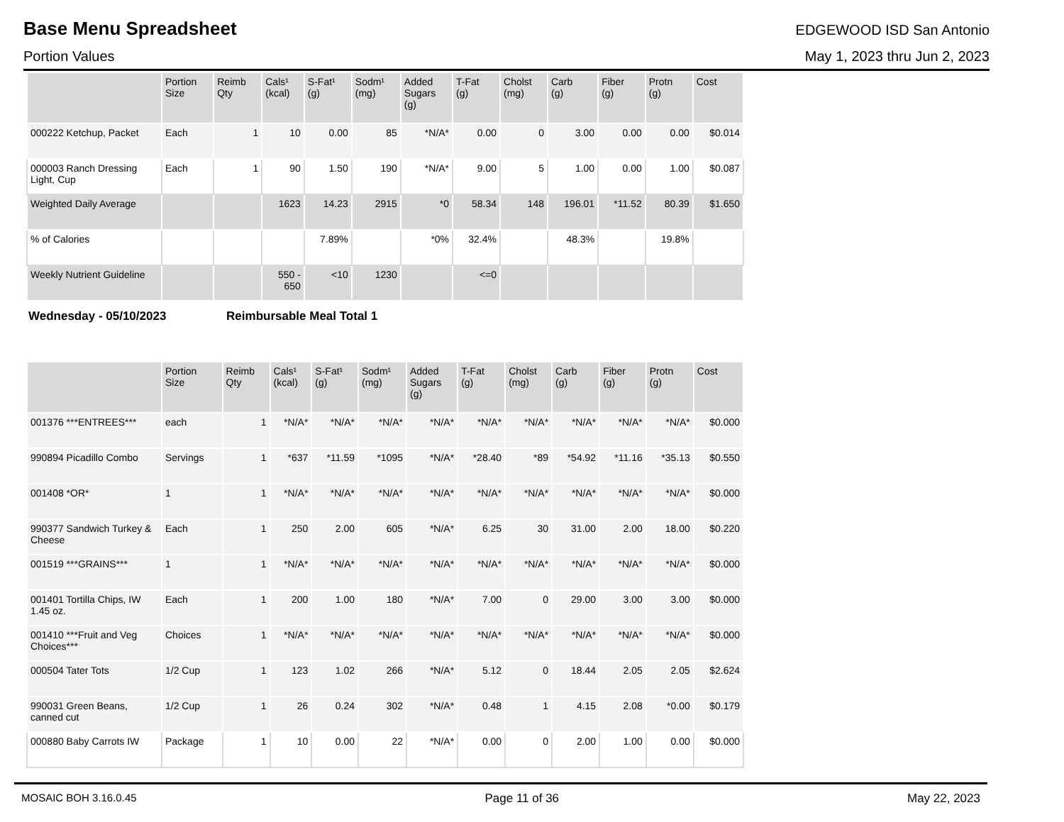Base Menu Spreadsheet
EDGEWOOD ISD San Antonio
Portion Values May 1, 2023 thru Jun 2, 2023
| | Portion Size | Reimb Qty | Cals¹ (kcal) | S-Fat¹ (g) | Sodm¹ (mg) | Added Sugars (g) | T-Fat (g) | Cholst (mg) | Carb (g) | Fiber (g) | Protn (g) | Cost |
| --- | --- | --- | --- | --- | --- | --- | --- | --- | --- | --- | --- | --- |
| 000222 Ketchup, Packet | Each | 1 | 10 | 0.00 | 85 | *N/A* | 0.00 | 0 | 3.00 | 0.00 | 0.00 | $0.014 |
| 000003 Ranch Dressing Light, Cup | Each | 1 | 90 | 1.50 | 190 | *N/A* | 9.00 | 5 | 1.00 | 0.00 | 1.00 | $0.087 |
| Weighted Daily Average | | | 1623 | 14.23 | 2915 | *0 | 58.34 | 148 | 196.01 | *11.52 | 80.39 | $1.650 |
| % of Calories | | | | 7.89% | | *0% | 32.4% | | 48.3% | | 19.8% | |
| Weekly Nutrient Guideline | | | 550 - 650 | <10 | 1230 | | <=0 | | | | | |
Wednesday - 05/10/2023 Reimbursable Meal Total 1
| | Portion Size | Reimb Qty | Cals¹ (kcal) | S-Fat¹ (g) | Sodm¹ (mg) | Added Sugars (g) | T-Fat (g) | Cholst (mg) | Carb (g) | Fiber (g) | Protn (g) | Cost |
| --- | --- | --- | --- | --- | --- | --- | --- | --- | --- | --- | --- | --- |
| 001376 ***ENTREES*** | each | 1 | *N/A* | *N/A* | *N/A* | *N/A* | *N/A* | *N/A* | *N/A* | *N/A* | *N/A* | $0.000 |
| 990894 Picadillo Combo | Servings | 1 | *637 | *11.59 | *1095 | *N/A* | *28.40 | *89 | *54.92 | *11.16 | *35.13 | $0.550 |
| 001408 *OR* | 1 | 1 | *N/A* | *N/A* | *N/A* | *N/A* | *N/A* | *N/A* | *N/A* | *N/A* | *N/A* | $0.000 |
| 990377 Sandwich Turkey & Cheese | Each | 1 | 250 | 2.00 | 605 | *N/A* | 6.25 | 30 | 31.00 | 2.00 | 18.00 | $0.220 |
| 001519 ***GRAINS*** | 1 | 1 | *N/A* | *N/A* | *N/A* | *N/A* | *N/A* | *N/A* | *N/A* | *N/A* | *N/A* | $0.000 |
| 001401 Tortilla Chips, IW 1.45 oz. | Each | 1 | 200 | 1.00 | 180 | *N/A* | 7.00 | 0 | 29.00 | 3.00 | 3.00 | $0.000 |
| 001410 ***Fruit and Veg Choices*** | Choices | 1 | *N/A* | *N/A* | *N/A* | *N/A* | *N/A* | *N/A* | *N/A* | *N/A* | *N/A* | $0.000 |
| 000504 Tater Tots | 1/2 Cup | 1 | 123 | 1.02 | 266 | *N/A* | 5.12 | 0 | 18.44 | 2.05 | 2.05 | $2.624 |
| 990031 Green Beans, canned cut | 1/2 Cup | 1 | 26 | 0.24 | 302 | *N/A* | 0.48 | 1 | 4.15 | 2.08 | *0.00 | $0.179 |
| 000880 Baby Carrots IW | Package | 1 | 10 | 0.00 | 22 | *N/A* | 0.00 | 0 | 2.00 | 1.00 | 0.00 | $0.000 |
MOSAIC BOH 3.16.0.45 Page 11 of 36 May 22, 2023